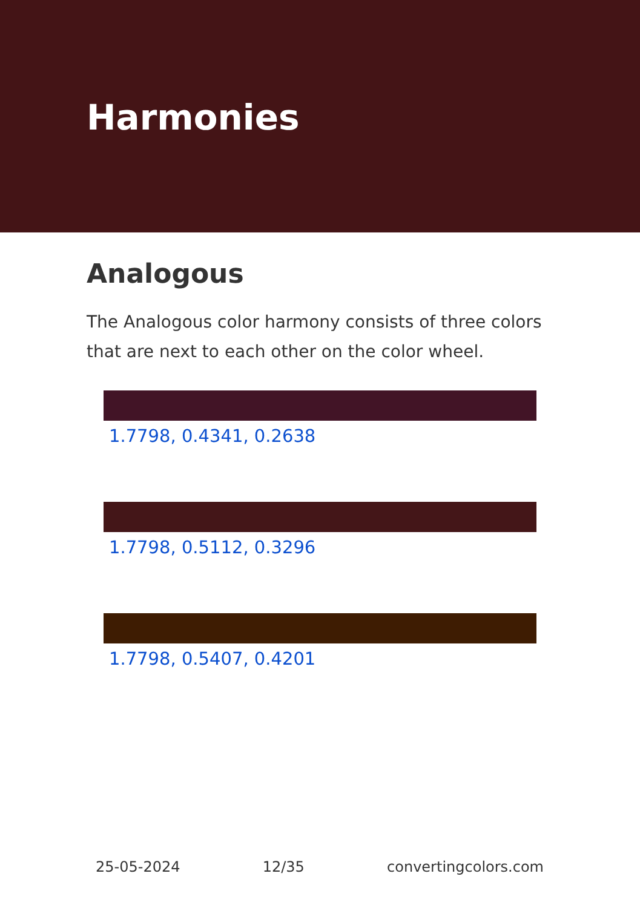Harmonies
Analogous
The Analogous color harmony consists of three colors that are next to each other on the color wheel.
1.7798, 0.4341, 0.2638
1.7798, 0.5112, 0.3296
1.7798, 0.5407, 0.4201
25-05-2024 12/35 convertingcolors.com